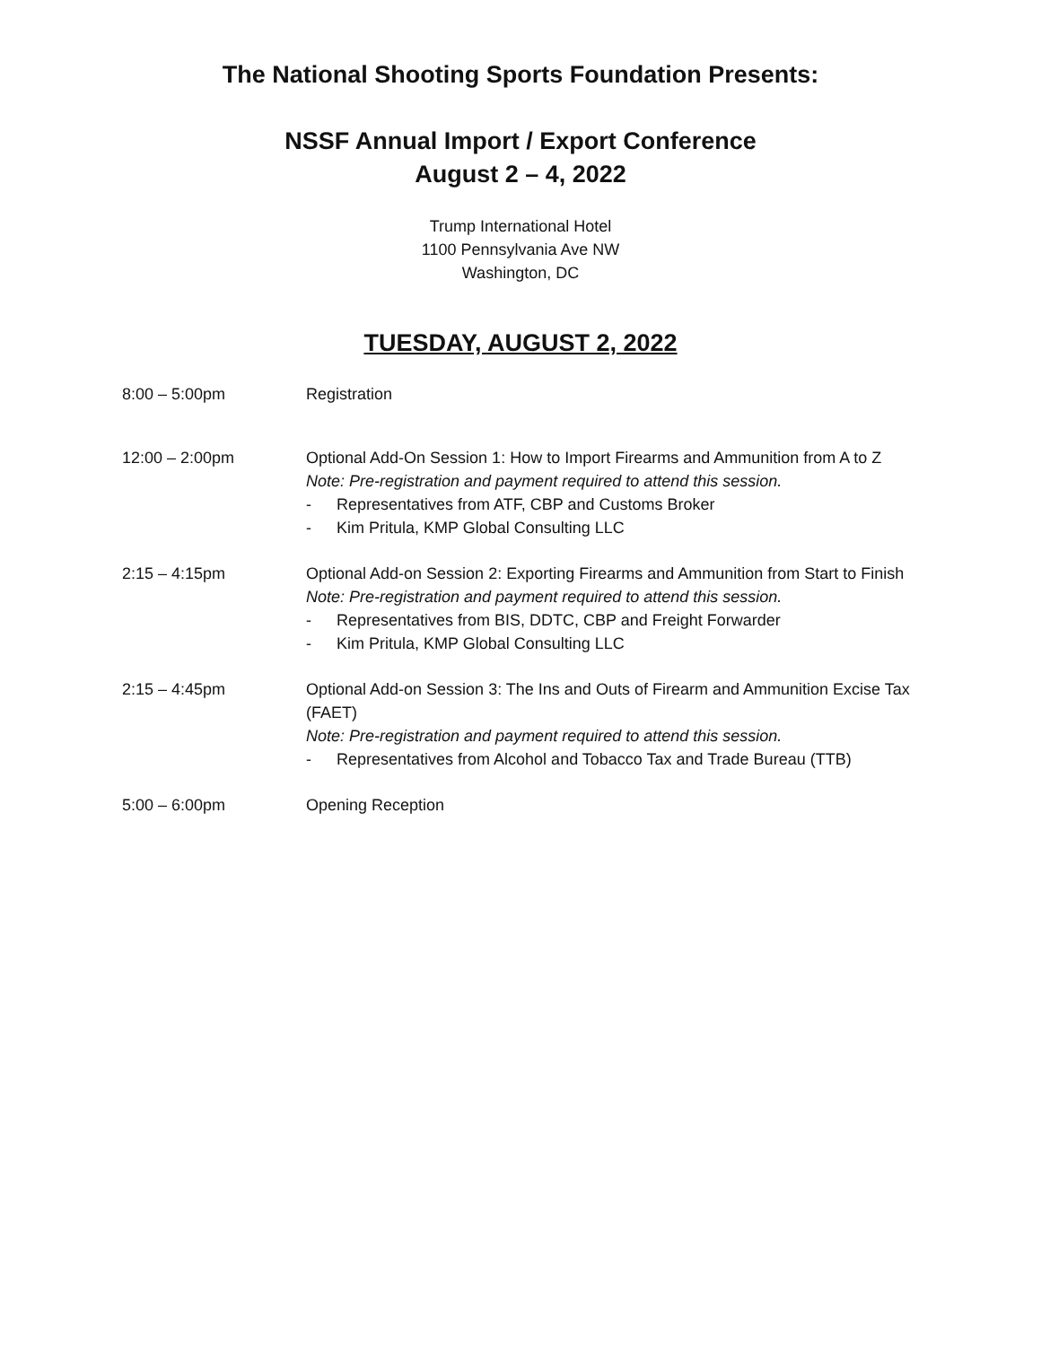The National Shooting Sports Foundation Presents:
NSSF Annual Import / Export Conference
August 2 – 4, 2022
Trump International Hotel
1100 Pennsylvania Ave NW
Washington, DC
TUESDAY, AUGUST 2, 2022
8:00 – 5:00pm Registration
12:00 – 2:00pm Optional Add-On Session 1: How to Import Firearms and Ammunition from A to Z
Note: Pre-registration and payment required to attend this session.
- Representatives from ATF, CBP and Customs Broker
- Kim Pritula, KMP Global Consulting LLC
2:15 – 4:15pm Optional Add-on Session 2: Exporting Firearms and Ammunition from Start to Finish
Note: Pre-registration and payment required to attend this session.
- Representatives from BIS, DDTC, CBP and Freight Forwarder
- Kim Pritula, KMP Global Consulting LLC
2:15 – 4:45pm Optional Add-on Session 3: The Ins and Outs of Firearm and Ammunition Excise Tax (FAET)
Note: Pre-registration and payment required to attend this session.
- Representatives from Alcohol and Tobacco Tax and Trade Bureau (TTB)
5:00 – 6:00pm Opening Reception